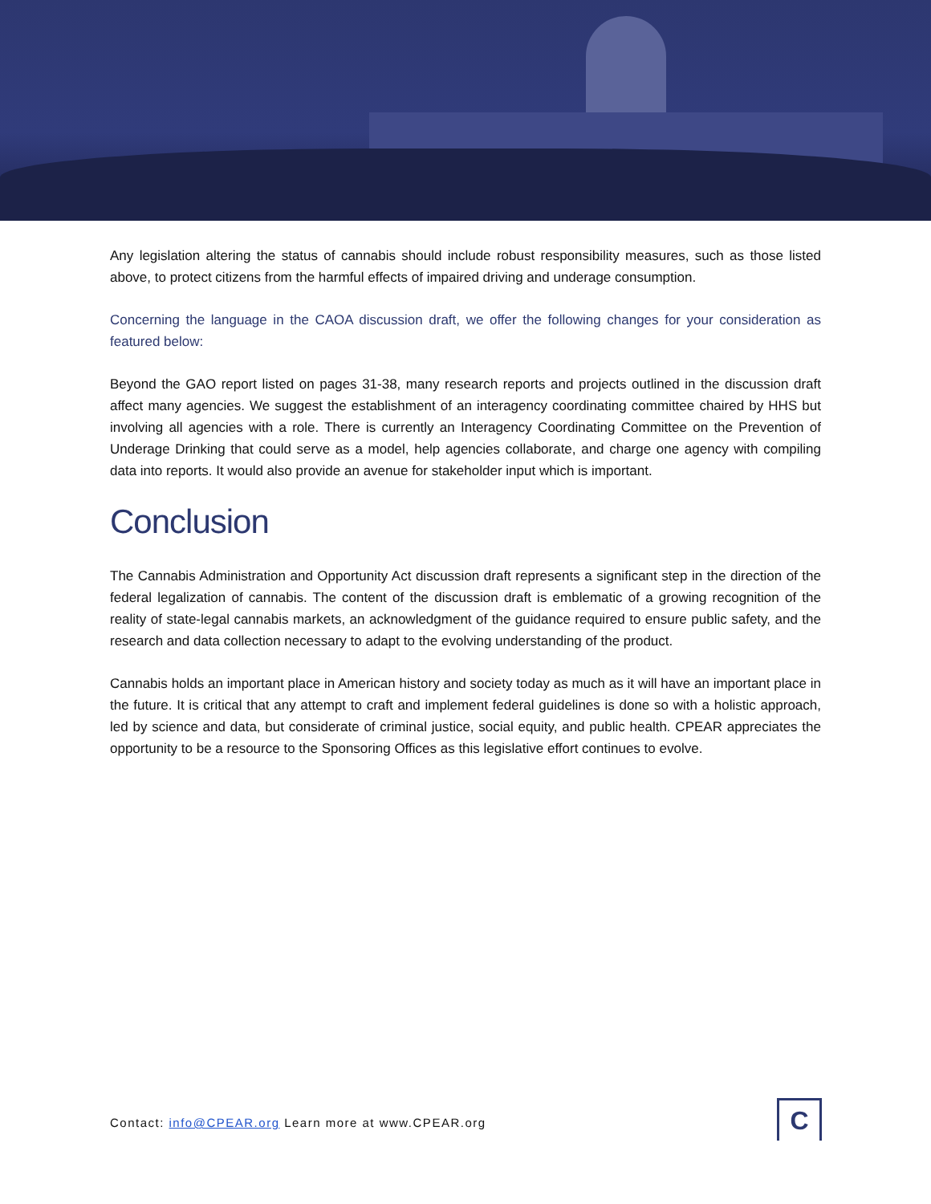Any legislation altering the status of cannabis should include robust responsibility measures, such as those listed above, to protect citizens from the harmful effects of impaired driving and underage consumption.
Concerning the language in the CAOA discussion draft, we offer the following changes for your consideration as featured below:
Beyond the GAO report listed on pages 31-38, many research reports and projects outlined in the discussion draft affect many agencies. We suggest the establishment of an interagency coordinating committee chaired by HHS but involving all agencies with a role. There is currently an Interagency Coordinating Committee on the Prevention of Underage Drinking that could serve as a model, help agencies collaborate, and charge one agency with compiling data into reports. It would also provide an avenue for stakeholder input which is important.
Conclusion
The Cannabis Administration and Opportunity Act discussion draft represents a significant step in the direction of the federal legalization of cannabis. The content of the discussion draft is emblematic of a growing recognition of the reality of state-legal cannabis markets, an acknowledgment of the guidance required to ensure public safety, and the research and data collection necessary to adapt to the evolving understanding of the product.
Cannabis holds an important place in American history and society today as much as it will have an important place in the future. It is critical that any attempt to craft and implement federal guidelines is done so with a holistic approach, led by science and data, but considerate of criminal justice, social equity, and public health. CPEAR appreciates the opportunity to be a resource to the Sponsoring Offices as this legislative effort continues to evolve.
Contact: info@CPEAR.org Learn more at www.CPEAR.org
C